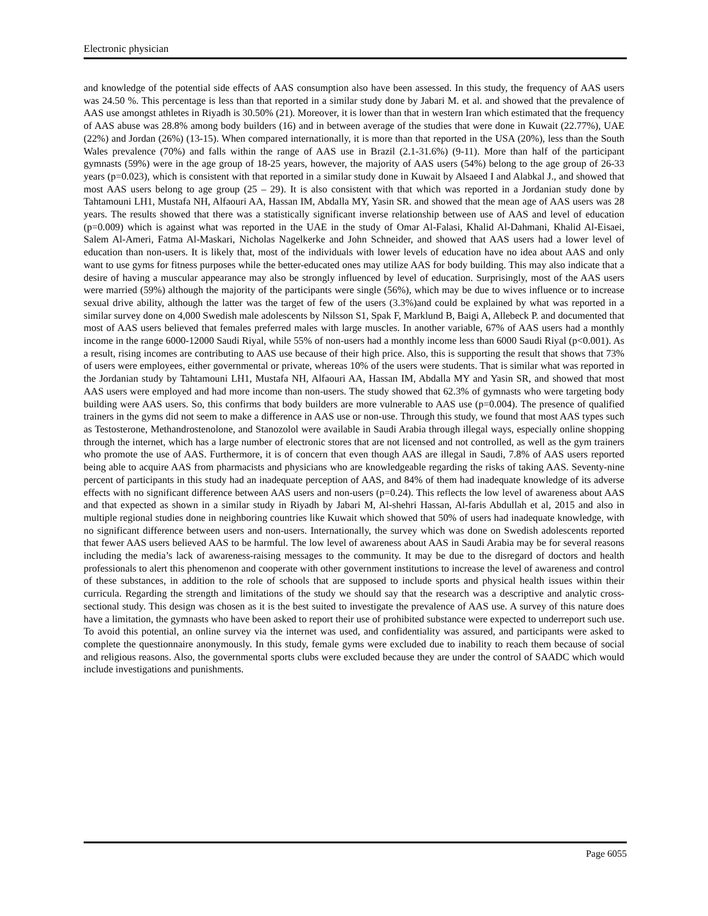Electronic physician
and knowledge of the potential side effects of AAS consumption also have been assessed. In this study, the frequency of AAS users was 24.50 %. This percentage is less than that reported in a similar study done by Jabari M. et al. and showed that the prevalence of AAS use amongst athletes in Riyadh is 30.50% (21). Moreover, it is lower than that in western Iran which estimated that the frequency of AAS abuse was 28.8% among body builders (16) and in between average of the studies that were done in Kuwait (22.77%), UAE (22%) and Jordan (26%) (13-15). When compared internationally, it is more than that reported in the USA (20%), less than the South Wales prevalence (70%) and falls within the range of AAS use in Brazil (2.1-31.6%) (9-11). More than half of the participant gymnasts (59%) were in the age group of 18-25 years, however, the majority of AAS users (54%) belong to the age group of 26-33 years (p=0.023), which is consistent with that reported in a similar study done in Kuwait by Alsaeed I and Alabkal J., and showed that most AAS users belong to age group (25 – 29). It is also consistent with that which was reported in a Jordanian study done by Tahtamouni LH1, Mustafa NH, Alfaouri AA, Hassan IM, Abdalla MY, Yasin SR. and showed that the mean age of AAS users was 28 years. The results showed that there was a statistically significant inverse relationship between use of AAS and level of education (p=0.009) which is against what was reported in the UAE in the study of Omar Al-Falasi, Khalid Al-Dahmani, Khalid Al-Eisaei, Salem Al-Ameri, Fatma Al-Maskari, Nicholas Nagelkerke and John Schneider, and showed that AAS users had a lower level of education than non-users. It is likely that, most of the individuals with lower levels of education have no idea about AAS and only want to use gyms for fitness purposes while the better-educated ones may utilize AAS for body building. This may also indicate that a desire of having a muscular appearance may also be strongly influenced by level of education. Surprisingly, most of the AAS users were married (59%) although the majority of the participants were single (56%), which may be due to wives influence or to increase sexual drive ability, although the latter was the target of few of the users (3.3%)and could be explained by what was reported in a similar survey done on 4,000 Swedish male adolescents by Nilsson S1, Spak F, Marklund B, Baigi A, Allebeck P. and documented that most of AAS users believed that females preferred males with large muscles. In another variable, 67% of AAS users had a monthly income in the range 6000-12000 Saudi Riyal, while 55% of non-users had a monthly income less than 6000 Saudi Riyal (p<0.001). As a result, rising incomes are contributing to AAS use because of their high price. Also, this is supporting the result that shows that 73% of users were employees, either governmental or private, whereas 10% of the users were students. That is similar what was reported in the Jordanian study by Tahtamouni LH1, Mustafa NH, Alfaouri AA, Hassan IM, Abdalla MY and Yasin SR, and showed that most AAS users were employed and had more income than non-users. The study showed that 62.3% of gymnasts who were targeting body building were AAS users. So, this confirms that body builders are more vulnerable to AAS use (p=0.004). The presence of qualified trainers in the gyms did not seem to make a difference in AAS use or non-use. Through this study, we found that most AAS types such as Testosterone, Methandrostenolone, and Stanozolol were available in Saudi Arabia through illegal ways, especially online shopping through the internet, which has a large number of electronic stores that are not licensed and not controlled, as well as the gym trainers who promote the use of AAS. Furthermore, it is of concern that even though AAS are illegal in Saudi, 7.8% of AAS users reported being able to acquire AAS from pharmacists and physicians who are knowledgeable regarding the risks of taking AAS. Seventy-nine percent of participants in this study had an inadequate perception of AAS, and 84% of them had inadequate knowledge of its adverse effects with no significant difference between AAS users and non-users (p=0.24). This reflects the low level of awareness about AAS and that expected as shown in a similar study in Riyadh by Jabari M, Al-shehri Hassan, Al-faris Abdullah et al, 2015 and also in multiple regional studies done in neighboring countries like Kuwait which showed that 50% of users had inadequate knowledge, with no significant difference between users and non-users. Internationally, the survey which was done on Swedish adolescents reported that fewer AAS users believed AAS to be harmful. The low level of awareness about AAS in Saudi Arabia may be for several reasons including the media’s lack of awareness-raising messages to the community. It may be due to the disregard of doctors and health professionals to alert this phenomenon and cooperate with other government institutions to increase the level of awareness and control of these substances, in addition to the role of schools that are supposed to include sports and physical health issues within their curricula. Regarding the strength and limitations of the study we should say that the research was a descriptive and analytic cross-sectional study. This design was chosen as it is the best suited to investigate the prevalence of AAS use. A survey of this nature does have a limitation, the gymnasts who have been asked to report their use of prohibited substance were expected to underreport such use. To avoid this potential, an online survey via the internet was used, and confidentiality was assured, and participants were asked to complete the questionnaire anonymously. In this study, female gyms were excluded due to inability to reach them because of social and religious reasons. Also, the governmental sports clubs were excluded because they are under the control of SAADC which would include investigations and punishments.
Page 6055